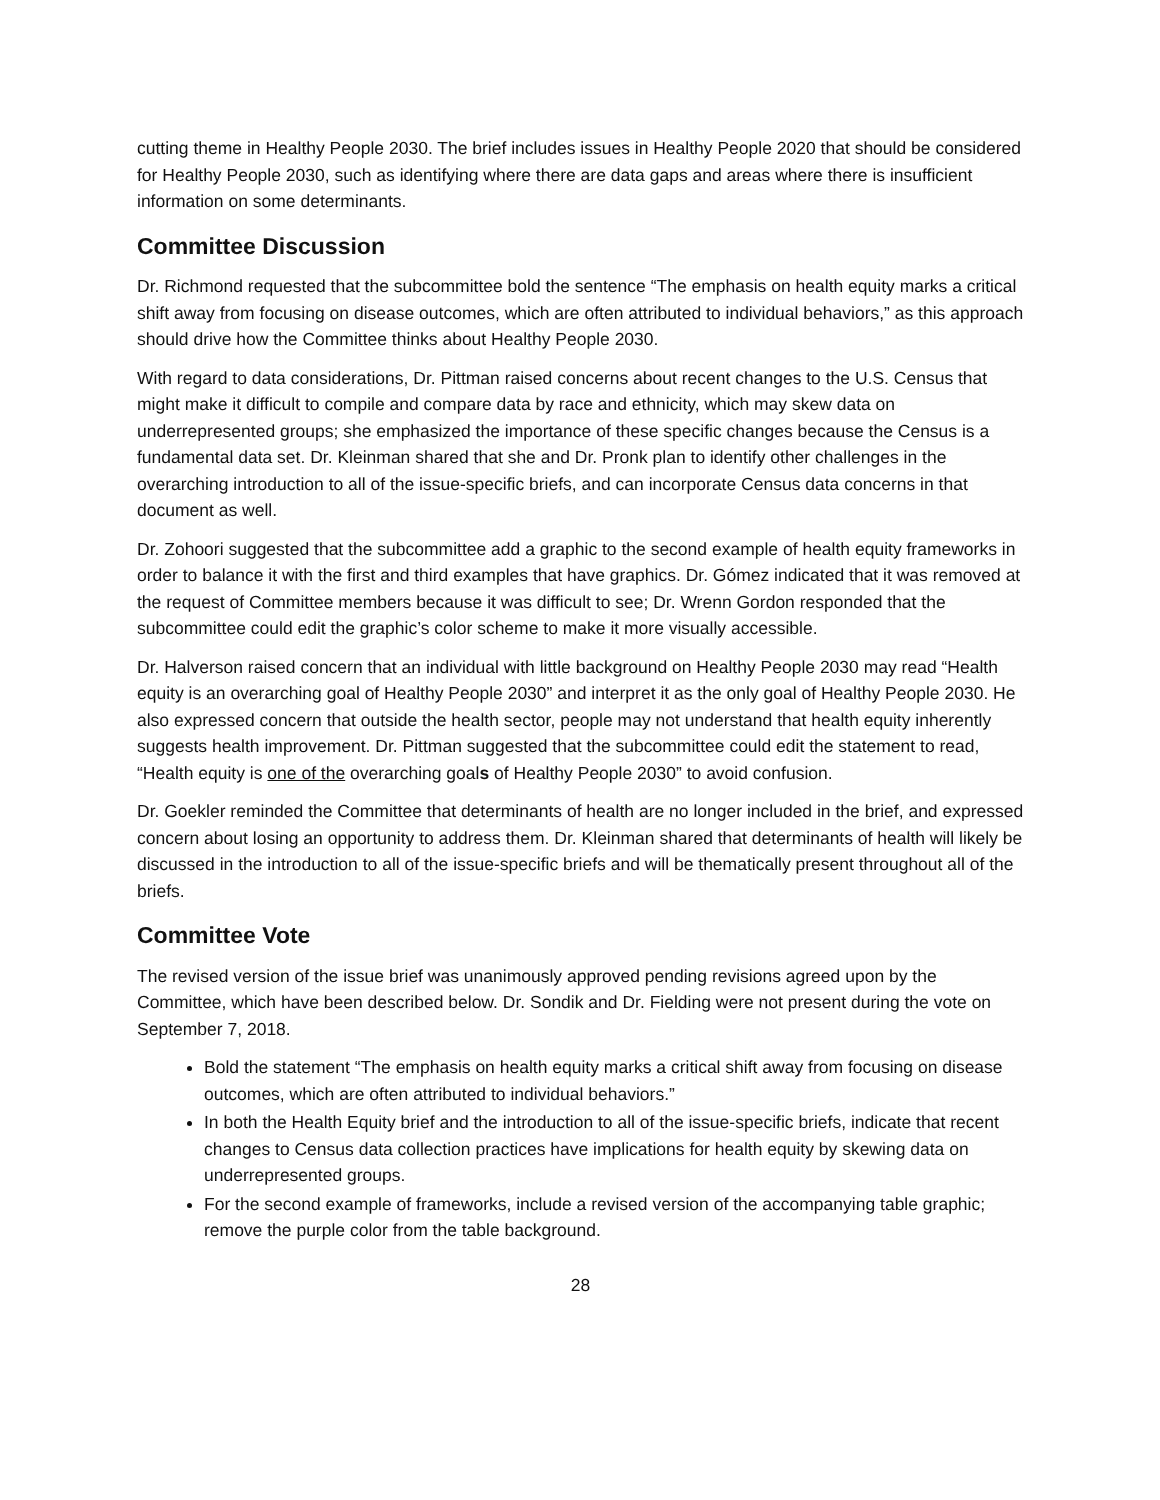cutting theme in Healthy People 2030. The brief includes issues in Healthy People 2020 that should be considered for Healthy People 2030, such as identifying where there are data gaps and areas where there is insufficient information on some determinants.
Committee Discussion
Dr. Richmond requested that the subcommittee bold the sentence “The emphasis on health equity marks a critical shift away from focusing on disease outcomes, which are often attributed to individual behaviors,” as this approach should drive how the Committee thinks about Healthy People 2030.
With regard to data considerations, Dr. Pittman raised concerns about recent changes to the U.S. Census that might make it difficult to compile and compare data by race and ethnicity, which may skew data on underrepresented groups; she emphasized the importance of these specific changes because the Census is a fundamental data set. Dr. Kleinman shared that she and Dr. Pronk plan to identify other challenges in the overarching introduction to all of the issue-specific briefs, and can incorporate Census data concerns in that document as well.
Dr. Zohoori suggested that the subcommittee add a graphic to the second example of health equity frameworks in order to balance it with the first and third examples that have graphics. Dr. Gómez indicated that it was removed at the request of Committee members because it was difficult to see; Dr. Wrenn Gordon responded that the subcommittee could edit the graphic’s color scheme to make it more visually accessible.
Dr. Halverson raised concern that an individual with little background on Healthy People 2030 may read “Health equity is an overarching goal of Healthy People 2030” and interpret it as the only goal of Healthy People 2030. He also expressed concern that outside the health sector, people may not understand that health equity inherently suggests health improvement. Dr. Pittman suggested that the subcommittee could edit the statement to read, “Health equity is one of the overarching goals of Healthy People 2030” to avoid confusion.
Dr. Goekler reminded the Committee that determinants of health are no longer included in the brief, and expressed concern about losing an opportunity to address them. Dr. Kleinman shared that determinants of health will likely be discussed in the introduction to all of the issue-specific briefs and will be thematically present throughout all of the briefs.
Committee Vote
The revised version of the issue brief was unanimously approved pending revisions agreed upon by the Committee, which have been described below. Dr. Sondik and Dr. Fielding were not present during the vote on September 7, 2018.
Bold the statement “The emphasis on health equity marks a critical shift away from focusing on disease outcomes, which are often attributed to individual behaviors.”
In both the Health Equity brief and the introduction to all of the issue-specific briefs, indicate that recent changes to Census data collection practices have implications for health equity by skewing data on underrepresented groups.
For the second example of frameworks, include a revised version of the accompanying table graphic; remove the purple color from the table background.
28